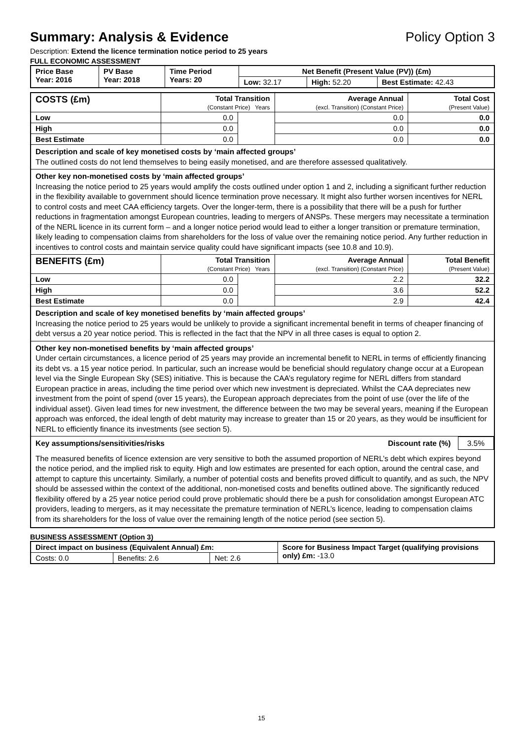Summary: Analysis & Evidence Policy Option 3
Description: Extend the licence termination notice period to 25 years
FULL ECONOMIC ASSESSMENT
| Price Base Year: 2016 | PV Base Year: 2018 | Time Period Years: 20 | Net Benefit (Present Value (PV)) (£m) | | |
| --- | --- | --- | --- | --- | --- |
| | | | Low: 32.17 | High: 52.20 | Best Estimate: 42.43 |
| COSTS (£m) | Total Transition (Constant Price) Years | | Average Annual (excl. Transition) (Constant Price) | Total Cost (Present Value) |
| Low | 0.0 | | 0.0 | 0.0 |
| High | 0.0 | | 0.0 | 0.0 |
| Best Estimate | 0.0 | | 0.0 | 0.0 |
| Description and scale of key monetised costs by ‘main affected groups’ The outlined costs do not lend themselves to being easily monetised, and are therefore assessed qualitatively. | | | | |
| Other key non-monetised costs by ‘main affected groups’ Increasing the notice period to 25 years would amplify the costs outlined under option 1 and 2, including a significant further reduction in the flexibility available to government should licence termination prove necessary. It might also further worsen incentives for NERL to control costs and meet CAA efficiency targets. Over the longer-term, there is a possibility that there will be a push for further reductions in fragmentation amongst European countries, leading to mergers of ANSPs. These mergers may necessitate a termination of the NERL licence in its current form – and a longer notice period would lead to either a longer transition or premature termination, likely leading to compensation claims from shareholders for the loss of value over the remaining notice period. Any further reduction in incentives to control costs and maintain service quality could have significant impacts (see 10.8 and 10.9). | | | | |
| BENEFITS (£m) | Total Transition (Constant Price) Years | | Average Annual (excl. Transition) (Constant Price) | Total Benefit (Present Value) |
| Low | 0.0 | | 2.2 | 32.2 |
| High | 0.0 | | 3.6 | 52.2 |
| Best Estimate | 0.0 | | 2.9 | 42.4 |
| Description and scale of key monetised benefits by ‘main affected groups’ Increasing the notice period to 25 years would be unlikely to provide a significant incremental benefit in terms of cheaper financing of debt versus a 20 year notice period. This is reflected in the fact that the NPV in all three cases is equal to option 2. | | | | |
| Other key non-monetised benefits by ‘main affected groups’ Under certain circumstances, a licence period of 25 years may provide an incremental benefit to NERL in terms of efficiently financing its debt vs. a 15 year notice period. In particular, such an increase would be beneficial should regulatory change occur at a European level via the Single European Sky (SES) initiative. This is because the CAA’s regulatory regime for NERL differs from standard European practice in areas, including the time period over which new investment is depreciated. Whilst the CAA depreciates new investment from the point of spend (over 15 years), the European approach depreciates from the point of use (over the life of the individual asset). Given lead times for new investment, the difference between the two may be several years, meaning if the European approach was enforced, the ideal length of debt maturity may increase to greater than 15 or 20 years, as they would be insufficient for NERL to efficiently finance its investments (see section 5). | | | | |
| Key assumptions/sensitivities/risks Discount rate (%) 3.5% The measured benefits of licence extension are very sensitive to both the assumed proportion of NERL’s debt which expires beyond the notice period, and the implied risk to equity. High and low estimates are presented for each option, around the central case, and attempt to capture this uncertainty. Similarly, a number of potential costs and benefits proved difficult to quantify, and as such, the NPV should be assessed within the context of the additional, non-monetised costs and benefits outlined above. The significantly reduced flexibility offered by a 25 year notice period could prove problematic should there be a push for consolidation amongst European ATC providers, leading to mergers, as it may necessitate the premature termination of NERL’s licence, leading to compensation claims from its shareholders for the loss of value over the remaining length of the notice period (see section 5). | | | | |
BUSINESS ASSESSMENT (Option 3)
| Direct impact on business (Equivalent Annual) £m: | | | Score for Business Impact Target (qualifying provisions only) £m: -13.0 |
| Costs: 0.0 | Benefits: 2.6 | Net: 2.6 | |
15